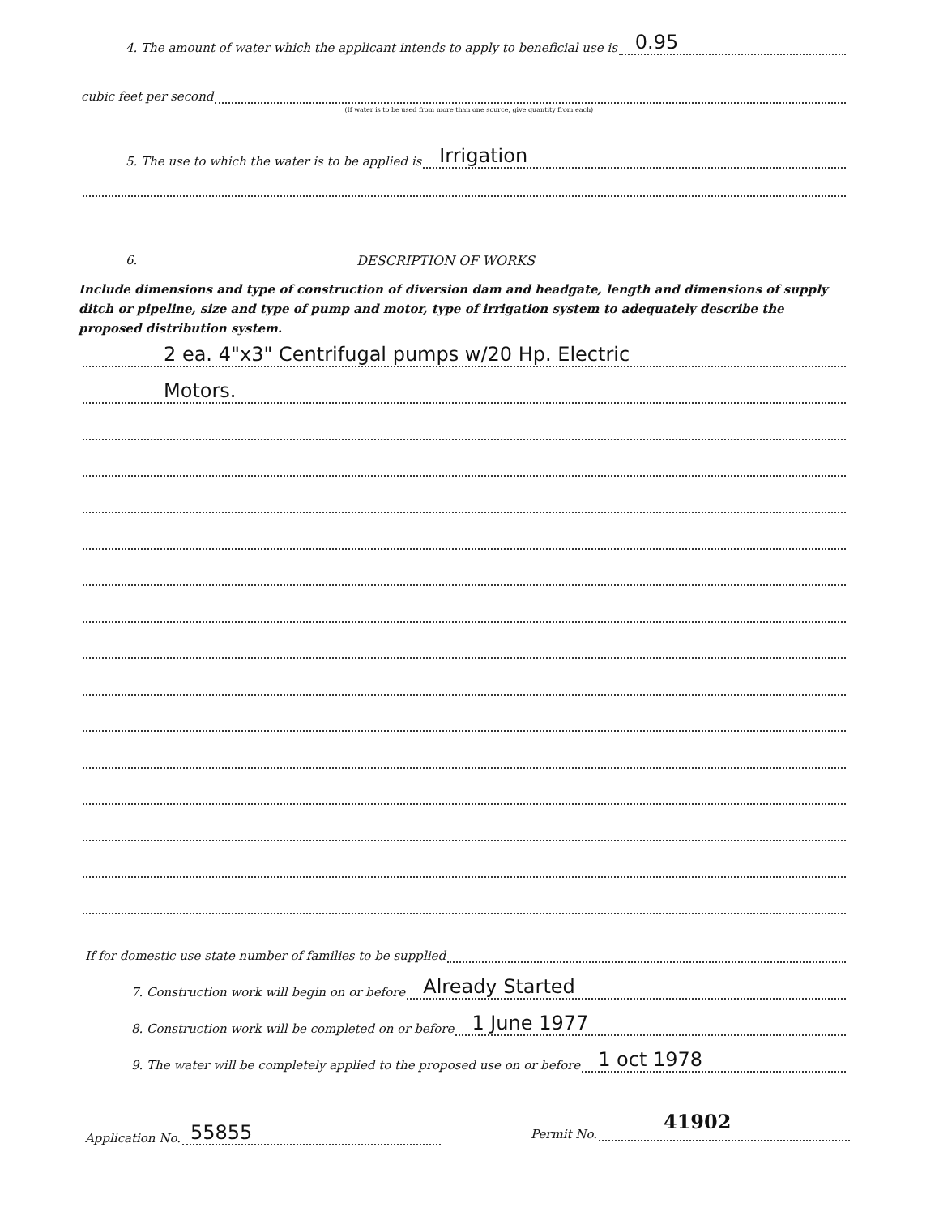4. The amount of water which the applicant intends to apply to beneficial use is
0.95
cubic feet per second
(If water is to be used from more than one source, give quantity from each)
5. The use to which the water is to be applied is
Irrigation
6. DESCRIPTION OF WORKS
Include dimensions and type of construction of diversion dam and headgate, length and dimensions of supply ditch or pipeline, size and type of pump and motor, type of irrigation system to adequately describe the proposed distribution system.
2 ea. 4"x3" Centrifugal pumps w/20 Hp. Electric
Motors.
If for domestic use state number of families to be supplied
7. Construction work will begin on or before
Already Started
8. Construction work will be completed on or before
1 June 1977
9. The water will be completely applied to the proposed use on or before
1 oct 1978
Application No.
55855
Permit No.
41902